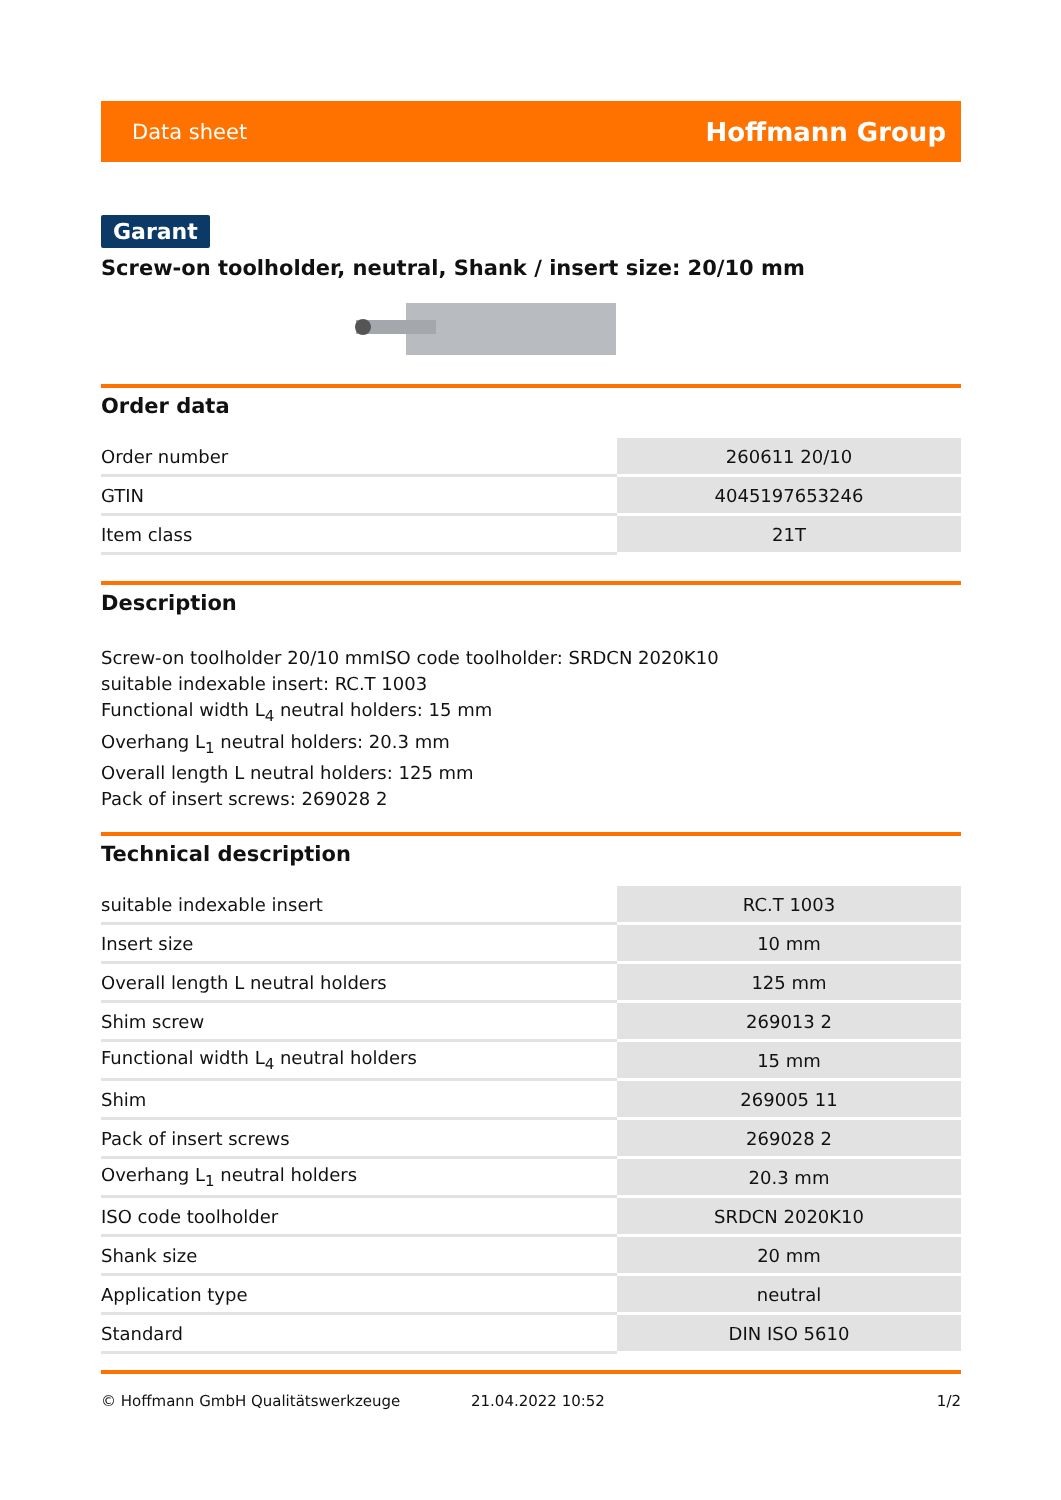Data sheet Hoffmann Group
Garant
Screw-on toolholder, neutral, Shank / insert size: 20/10 mm
Order data
| Order number | 260611 20/10 |
| GTIN | 4045197653246 |
| Item class | 21T |
Description
Screw-on toolholder 20/10 mmISO code toolholder: SRDCN 2020K10
suitable indexable insert: RC.T 1003
Functional width L<sub>4</sub> neutral holders: 15 mm
Overhang L<sub>1</sub> neutral holders: 20.3 mm
Overall length L neutral holders: 125 mm
Pack of insert screws: 269028 2
Technical description
| suitable indexable insert | RC.T 1003 |
| Insert size | 10 mm |
| Overall length L neutral holders | 125 mm |
| Shim screw | 269013 2 |
| Functional width L<sub>4</sub> neutral holders | 15 mm |
| Shim | 269005 11 |
| Pack of insert screws | 269028 2 |
| Overhang L<sub>1</sub> neutral holders | 20.3 mm |
| ISO code toolholder | SRDCN 2020K10 |
| Shank size | 20 mm |
| Application type | neutral |
| Standard | DIN ISO 5610 |
© Hoffmann GmbH Qualitätswerkzeuge 21.04.2022 10:52 1/2